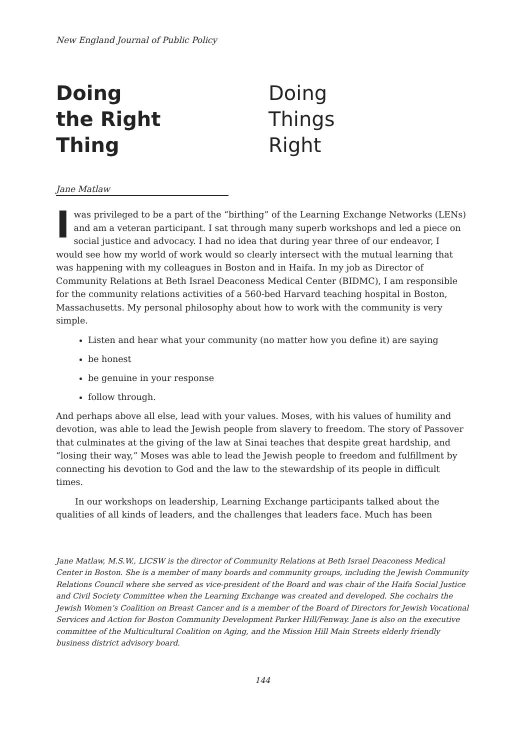New England Journal of Public Policy
Doing
the Right
Thing
Doing
Things
Right
Jane Matlaw
I was privileged to be a part of the “birthing” of the Learning Exchange Networks (LENs) and am a veteran participant. I sat through many superb workshops and led a piece on social justice and advocacy. I had no idea that during year three of our endeavor, I would see how my world of work would so clearly intersect with the mutual learning that was happening with my colleagues in Boston and in Haifa. In my job as Director of Community Relations at Beth Israel Deaconess Medical Center (BIDMC), I am responsible for the community relations activities of a 560-bed Harvard teaching hospital in Boston, Massachusetts. My personal philosophy about how to work with the community is very simple.
Listen and hear what your community (no matter how you define it) are saying
be honest
be genuine in your response
follow through.
And perhaps above all else, lead with your values. Moses, with his values of humility and devotion, was able to lead the Jewish people from slavery to freedom. The story of Passover that culminates at the giving of the law at Sinai teaches that despite great hardship, and “losing their way,” Moses was able to lead the Jewish people to freedom and fulfillment by connecting his devotion to God and the law to the stewardship of its people in difficult times.
In our workshops on leadership, Learning Exchange participants talked about the qualities of all kinds of leaders, and the challenges that leaders face. Much has been
Jane Matlaw, M.S.W., LICSW is the director of Community Relations at Beth Israel Deaconess Medical Center in Boston. She is a member of many boards and community groups, including the Jewish Community Relations Council where she served as vice-president of the Board and was chair of the Haifa Social Justice and Civil Society Committee when the Learning Exchange was created and developed. She cochairs the Jewish Women’s Coalition on Breast Cancer and is a member of the Board of Directors for Jewish Vocational Services and Action for Boston Community Development Parker Hill/Fenway. Jane is also on the executive committee of the Multicultural Coalition on Aging, and the Mission Hill Main Streets elderly friendly business district advisory board.
144